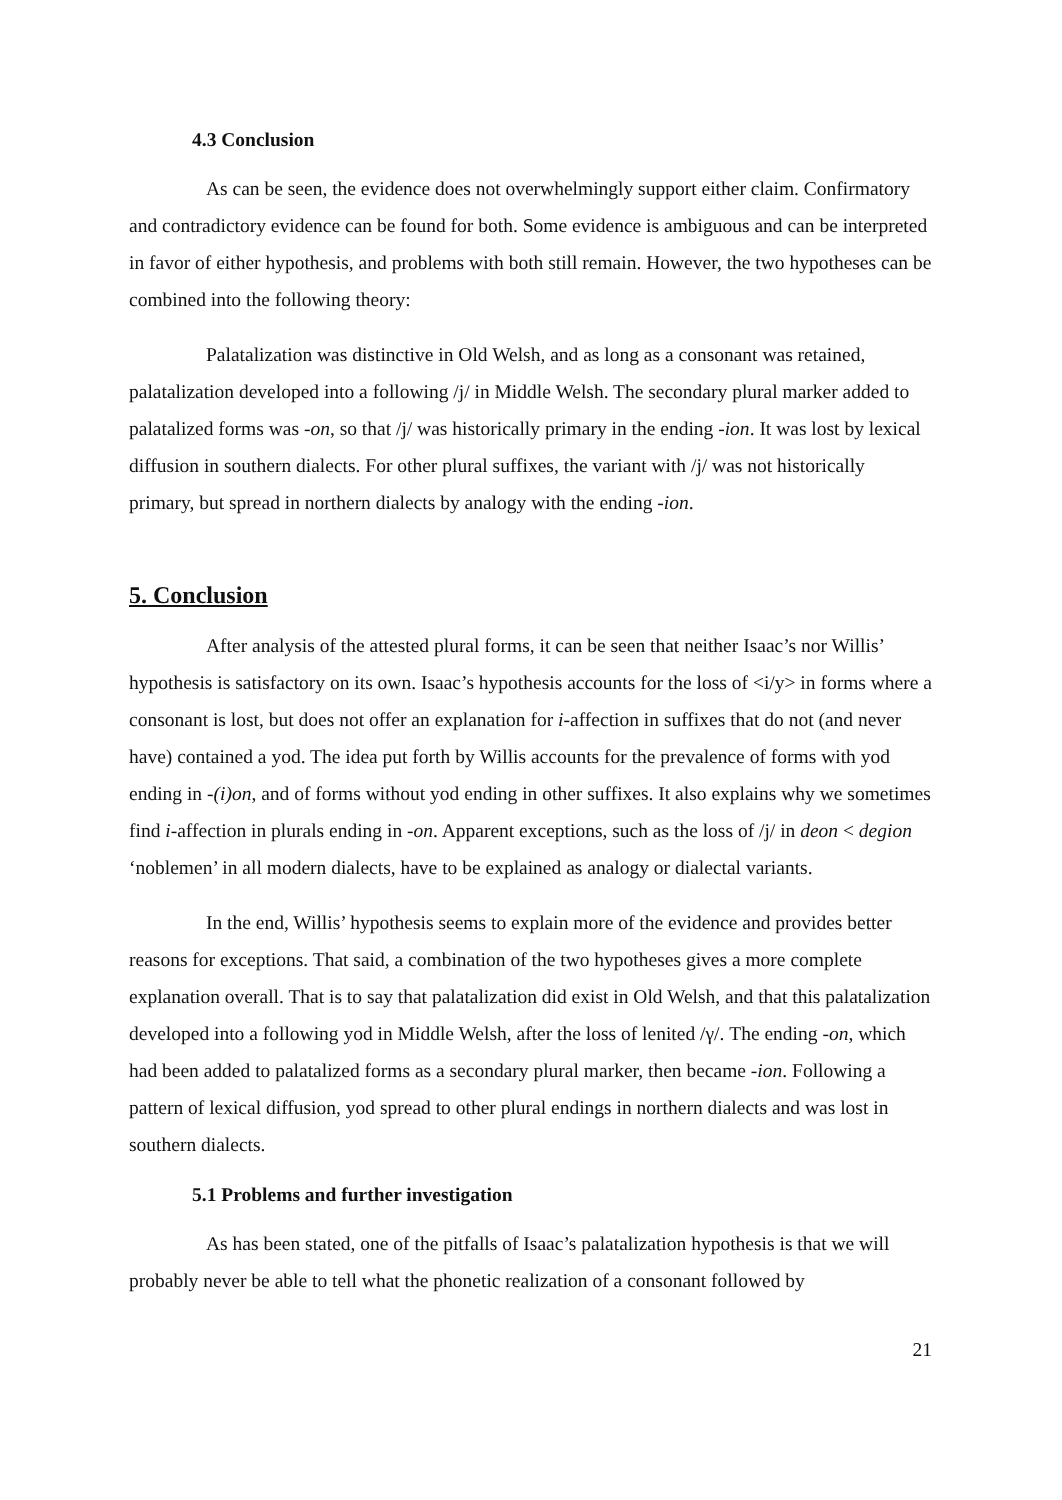4.3 Conclusion
As can be seen, the evidence does not overwhelmingly support either claim. Confirmatory and contradictory evidence can be found for both. Some evidence is ambiguous and can be interpreted in favor of either hypothesis, and problems with both still remain. However, the two hypotheses can be combined into the following theory:
Palatalization was distinctive in Old Welsh, and as long as a consonant was retained, palatalization developed into a following /j/ in Middle Welsh. The secondary plural marker added to palatalized forms was -on, so that /j/ was historically primary in the ending -ion. It was lost by lexical diffusion in southern dialects. For other plural suffixes, the variant with /j/ was not historically primary, but spread in northern dialects by analogy with the ending -ion.
5. Conclusion
After analysis of the attested plural forms, it can be seen that neither Isaac’s nor Willis’ hypothesis is satisfactory on its own. Isaac’s hypothesis accounts for the loss of <i/y> in forms where a consonant is lost, but does not offer an explanation for i-affection in suffixes that do not (and never have) contained a yod. The idea put forth by Willis accounts for the prevalence of forms with yod ending in -(i)on, and of forms without yod ending in other suffixes. It also explains why we sometimes find i-affection in plurals ending in -on. Apparent exceptions, such as the loss of /j/ in deon < degion ‘noblemen’ in all modern dialects, have to be explained as analogy or dialectal variants.
In the end, Willis’ hypothesis seems to explain more of the evidence and provides better reasons for exceptions. That said, a combination of the two hypotheses gives a more complete explanation overall. That is to say that palatalization did exist in Old Welsh, and that this palatalization developed into a following yod in Middle Welsh, after the loss of lenited /γ/. The ending -on, which had been added to palatalized forms as a secondary plural marker, then became -ion. Following a pattern of lexical diffusion, yod spread to other plural endings in northern dialects and was lost in southern dialects.
5.1 Problems and further investigation
As has been stated, one of the pitfalls of Isaac’s palatalization hypothesis is that we will probably never be able to tell what the phonetic realization of a consonant followed by
21